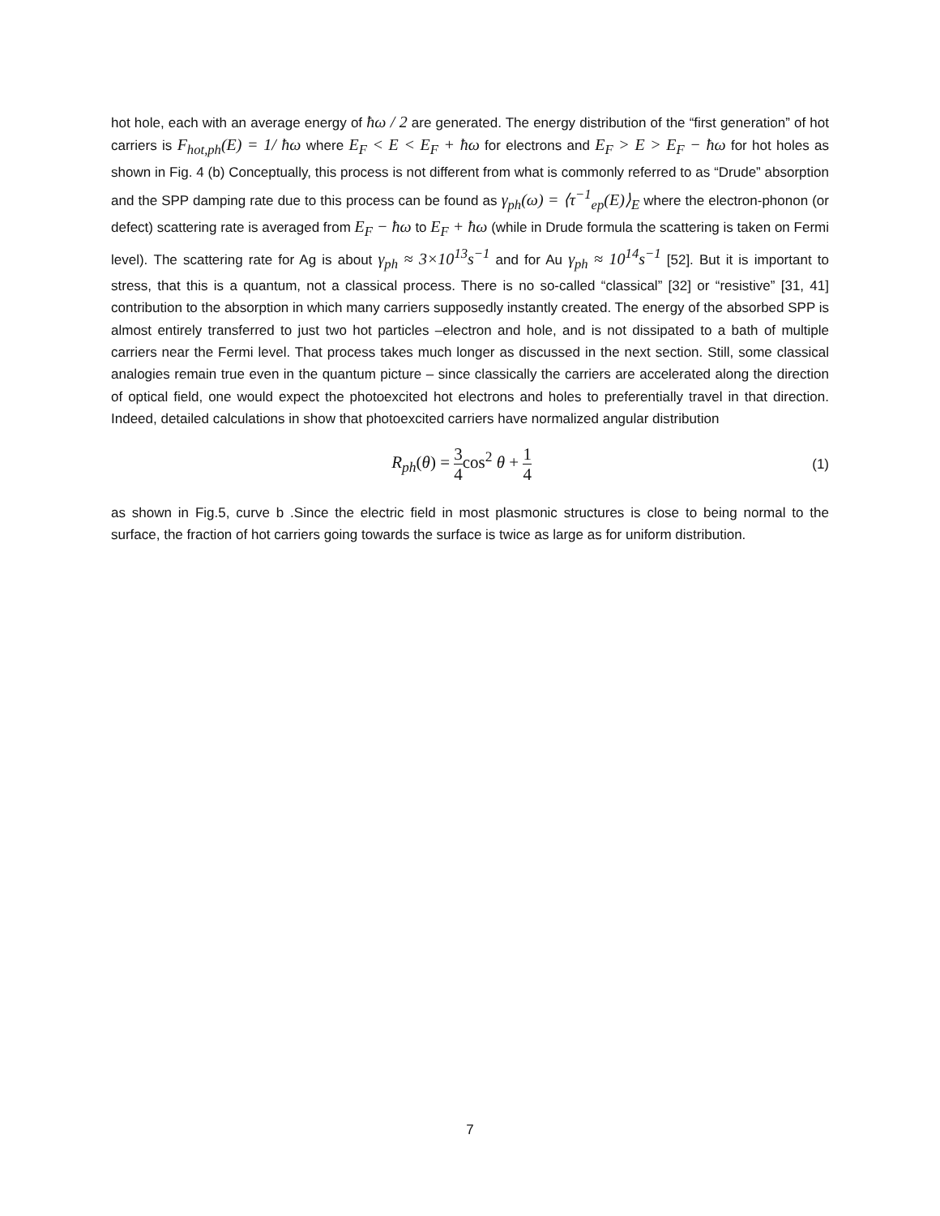hot hole, each with an average energy of ħω / 2 are generated. The energy distribution of the “first generation” of hot carriers is F<sub>hot,ph</sub>(E) = 1/ ħω where E<sub>F</sub> < E < E<sub>F</sub> + ħω for electrons and E<sub>F</sub> > E > E<sub>F</sub> − ħω for hot holes as shown in Fig. 4 (b) Conceptually, this process is not different from what is commonly referred to as “Drude” absorption and the SPP damping rate due to this process can be found as γ<sub>ph</sub>(ω) = ⟨τ<sup>−1</sup><sub>ep</sub>(E)⟩<sub>E</sub> where the electron-phonon (or defect) scattering rate is averaged from E<sub>F</sub> − ħω to E<sub>F</sub> + ħω (while in Drude formula the scattering is taken on Fermi level). The scattering rate for Ag is about γ<sub>ph</sub> ≈ 3×10<sup>13</sup>s<sup>−1</sup> and for Au γ<sub>ph</sub> ≈ 10<sup>14</sup>s<sup>−1</sup> [52]. But it is important to stress, that this is a quantum, not a classical process. There is no so-called “classical” [32] or “resistive” [31, 41] contribution to the absorption in which many carriers supposedly instantly created. The energy of the absorbed SPP is almost entirely transferred to just two hot particles –electron and hole, and is not dissipated to a bath of multiple carriers near the Fermi level. That process takes much longer as discussed in the next section. Still, some classical analogies remain true even in the quantum picture – since classically the carriers are accelerated along the direction of optical field, one would expect the photoexcited hot electrons and holes to preferentially travel in that direction. Indeed, detailed calculations in show that photoexcited carriers have normalized angular distribution
R<sub>ph</sub>(θ) = 3 4cos<sup>2</sup> θ + 1 4
(1)
as shown in Fig.5, curve b .Since the electric field in most plasmonic structures is close to being normal to the surface, the fraction of hot carriers going towards the surface is twice as large as for uniform distribution.
7